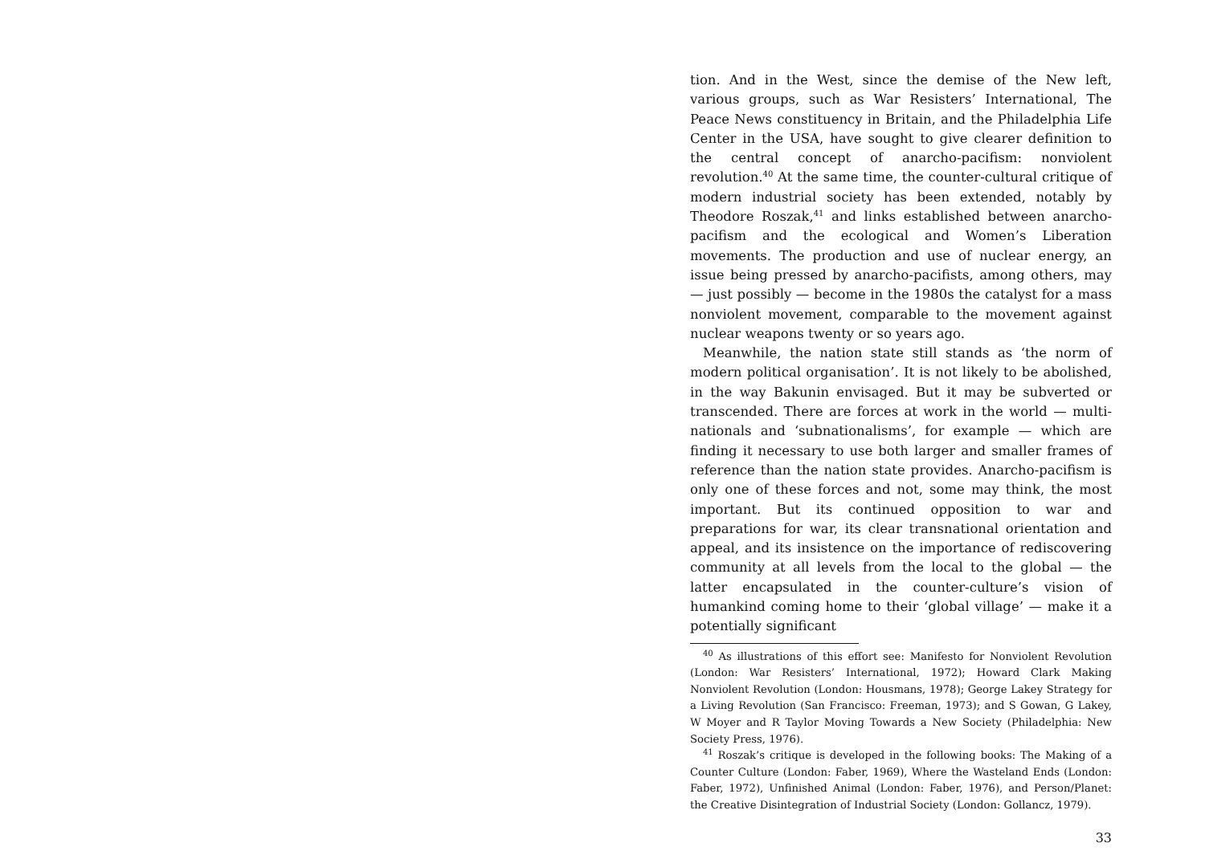tion. And in the West, since the demise of the New left, various groups, such as War Resisters’ International, The Peace News constituency in Britain, and the Philadelphia Life Center in the USA, have sought to give clearer definition to the central concept of anarcho-pacifism: nonviolent revolution.<sup>40</sup> At the same time, the counter-cultural critique of modern industrial society has been extended, notably by Theodore Roszak,<sup>41</sup> and links established between anarcho-pacifism and the ecological and Women’s Liberation movements. The production and use of nuclear energy, an issue being pressed by anarcho-pacifists, among others, may — just possibly — become in the 1980s the catalyst for a mass nonviolent movement, comparable to the movement against nuclear weapons twenty or so years ago.
Meanwhile, the nation state still stands as ‘the norm of modern political organisation’. It is not likely to be abolished, in the way Bakunin envisaged. But it may be subverted or transcended. There are forces at work in the world — multi-nationals and ‘subnationalisms’, for example — which are finding it necessary to use both larger and smaller frames of reference than the nation state provides. Anarcho-pacifism is only one of these forces and not, some may think, the most important. But its continued opposition to war and preparations for war, its clear transnational orientation and appeal, and its insistence on the importance of rediscovering community at all levels from the local to the global — the latter encapsulated in the counter-culture’s vision of humankind coming home to their ‘global village’ — make it a potentially significant
<sup>40</sup> As illustrations of this effort see: Manifesto for Nonviolent Revolution (London: War Resisters’ International, 1972); Howard Clark Making Nonviolent Revolution (London: Housmans, 1978); George Lakey Strategy for a Living Revolution (San Francisco: Freeman, 1973); and S Gowan, G Lakey, W Moyer and R Taylor Moving Towards a New Society (Philadelphia: New Society Press, 1976).
<sup>41</sup> Roszak’s critique is developed in the following books: The Making of a Counter Culture (London: Faber, 1969), Where the Wasteland Ends (London: Faber, 1972), Unfinished Animal (London: Faber, 1976), and Person/Planet: the Creative Disintegration of Industrial Society (London: Gollancz, 1979).
33